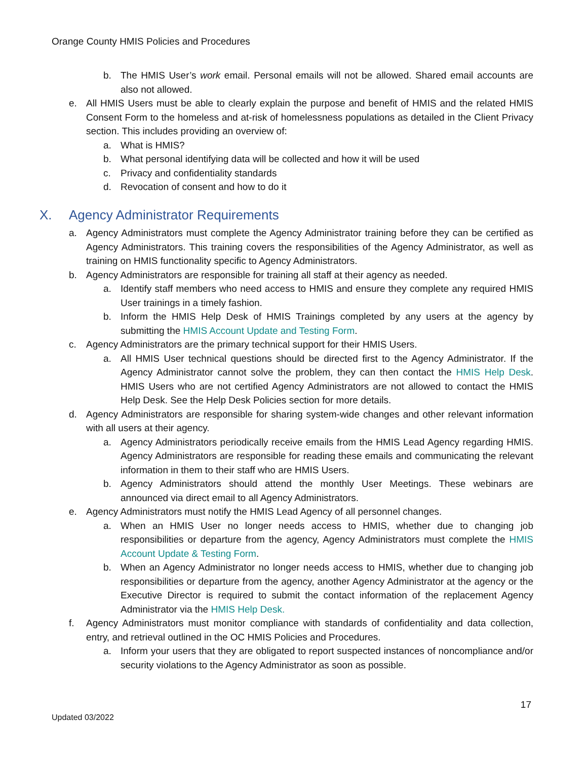Orange County HMIS Policies and Procedures
b. The HMIS User’s work email. Personal emails will not be allowed. Shared email accounts are also not allowed.
e. All HMIS Users must be able to clearly explain the purpose and benefit of HMIS and the related HMIS Consent Form to the homeless and at-risk of homelessness populations as detailed in the Client Privacy section. This includes providing an overview of:
a. What is HMIS?
b. What personal identifying data will be collected and how it will be used
c. Privacy and confidentiality standards
d. Revocation of consent and how to do it
X. Agency Administrator Requirements
a. Agency Administrators must complete the Agency Administrator training before they can be certified as Agency Administrators. This training covers the responsibilities of the Agency Administrator, as well as training on HMIS functionality specific to Agency Administrators.
b. Agency Administrators are responsible for training all staff at their agency as needed.
a. Identify staff members who need access to HMIS and ensure they complete any required HMIS User trainings in a timely fashion.
b. Inform the HMIS Help Desk of HMIS Trainings completed by any users at the agency by submitting the HMIS Account Update and Testing Form.
c. Agency Administrators are the primary technical support for their HMIS Users.
a. All HMIS User technical questions should be directed first to the Agency Administrator. If the Agency Administrator cannot solve the problem, they can then contact the HMIS Help Desk. HMIS Users who are not certified Agency Administrators are not allowed to contact the HMIS Help Desk. See the Help Desk Policies section for more details.
d. Agency Administrators are responsible for sharing system-wide changes and other relevant information with all users at their agency.
a. Agency Administrators periodically receive emails from the HMIS Lead Agency regarding HMIS. Agency Administrators are responsible for reading these emails and communicating the relevant information in them to their staff who are HMIS Users.
b. Agency Administrators should attend the monthly User Meetings. These webinars are announced via direct email to all Agency Administrators.
e. Agency Administrators must notify the HMIS Lead Agency of all personnel changes.
a. When an HMIS User no longer needs access to HMIS, whether due to changing job responsibilities or departure from the agency, Agency Administrators must complete the HMIS Account Update & Testing Form.
b. When an Agency Administrator no longer needs access to HMIS, whether due to changing job responsibilities or departure from the agency, another Agency Administrator at the agency or the Executive Director is required to submit the contact information of the replacement Agency Administrator via the HMIS Help Desk.
f. Agency Administrators must monitor compliance with standards of confidentiality and data collection, entry, and retrieval outlined in the OC HMIS Policies and Procedures.
a. Inform your users that they are obligated to report suspected instances of noncompliance and/or security violations to the Agency Administrator as soon as possible.
17
Updated 03/2022